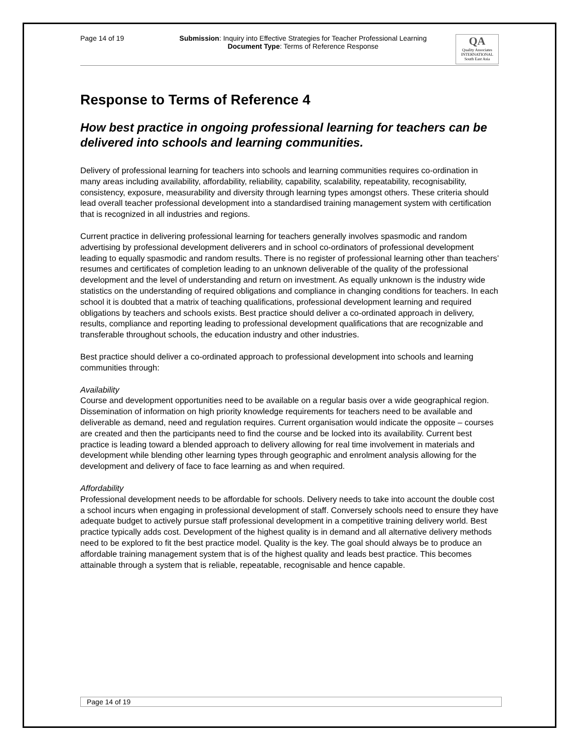Page 14 of 19 Submission: Inquiry into Effective Strategies for Teacher Professional Learning
Document Type: Terms of Reference Response
QA
Quality Associates
INTERNATIONAL
South East Asia
Response to Terms of Reference 4
How best practice in ongoing professional learning for teachers can be delivered into schools and learning communities.
Delivery of professional learning for teachers into schools and learning communities requires co-ordination in many areas including availability, affordability, reliability, capability, scalability, repeatability, recognisability, consistency, exposure, measurability and diversity through learning types amongst others. These criteria should lead overall teacher professional development into a standardised training management system with certification that is recognized in all industries and regions.
Current practice in delivering professional learning for teachers generally involves spasmodic and random advertising by professional development deliverers and in school co-ordinators of professional development leading to equally spasmodic and random results. There is no register of professional learning other than teachers’ resumes and certificates of completion leading to an unknown deliverable of the quality of the professional development and the level of understanding and return on investment. As equally unknown is the industry wide statistics on the understanding of required obligations and compliance in changing conditions for teachers. In each school it is doubted that a matrix of teaching qualifications, professional development learning and required obligations by teachers and schools exists. Best practice should deliver a co-ordinated approach in delivery, results, compliance and reporting leading to professional development qualifications that are recognizable and transferable throughout schools, the education industry and other industries.
Best practice should deliver a co-ordinated approach to professional development into schools and learning communities through:
Availability
Course and development opportunities need to be available on a regular basis over a wide geographical region. Dissemination of information on high priority knowledge requirements for teachers need to be available and deliverable as demand, need and regulation requires. Current organisation would indicate the opposite – courses are created and then the participants need to find the course and be locked into its availability. Current best practice is leading toward a blended approach to delivery allowing for real time involvement in materials and development while blending other learning types through geographic and enrolment analysis allowing for the development and delivery of face to face learning as and when required.
Affordability
Professional development needs to be affordable for schools. Delivery needs to take into account the double cost a school incurs when engaging in professional development of staff. Conversely schools need to ensure they have adequate budget to actively pursue staff professional development in a competitive training delivery world. Best practice typically adds cost. Development of the highest quality is in demand and all alternative delivery methods need to be explored to fit the best practice model. Quality is the key. The goal should always be to produce an affordable training management system that is of the highest quality and leads best practice. This becomes attainable through a system that is reliable, repeatable, recognisable and hence capable.
Page 14 of 19